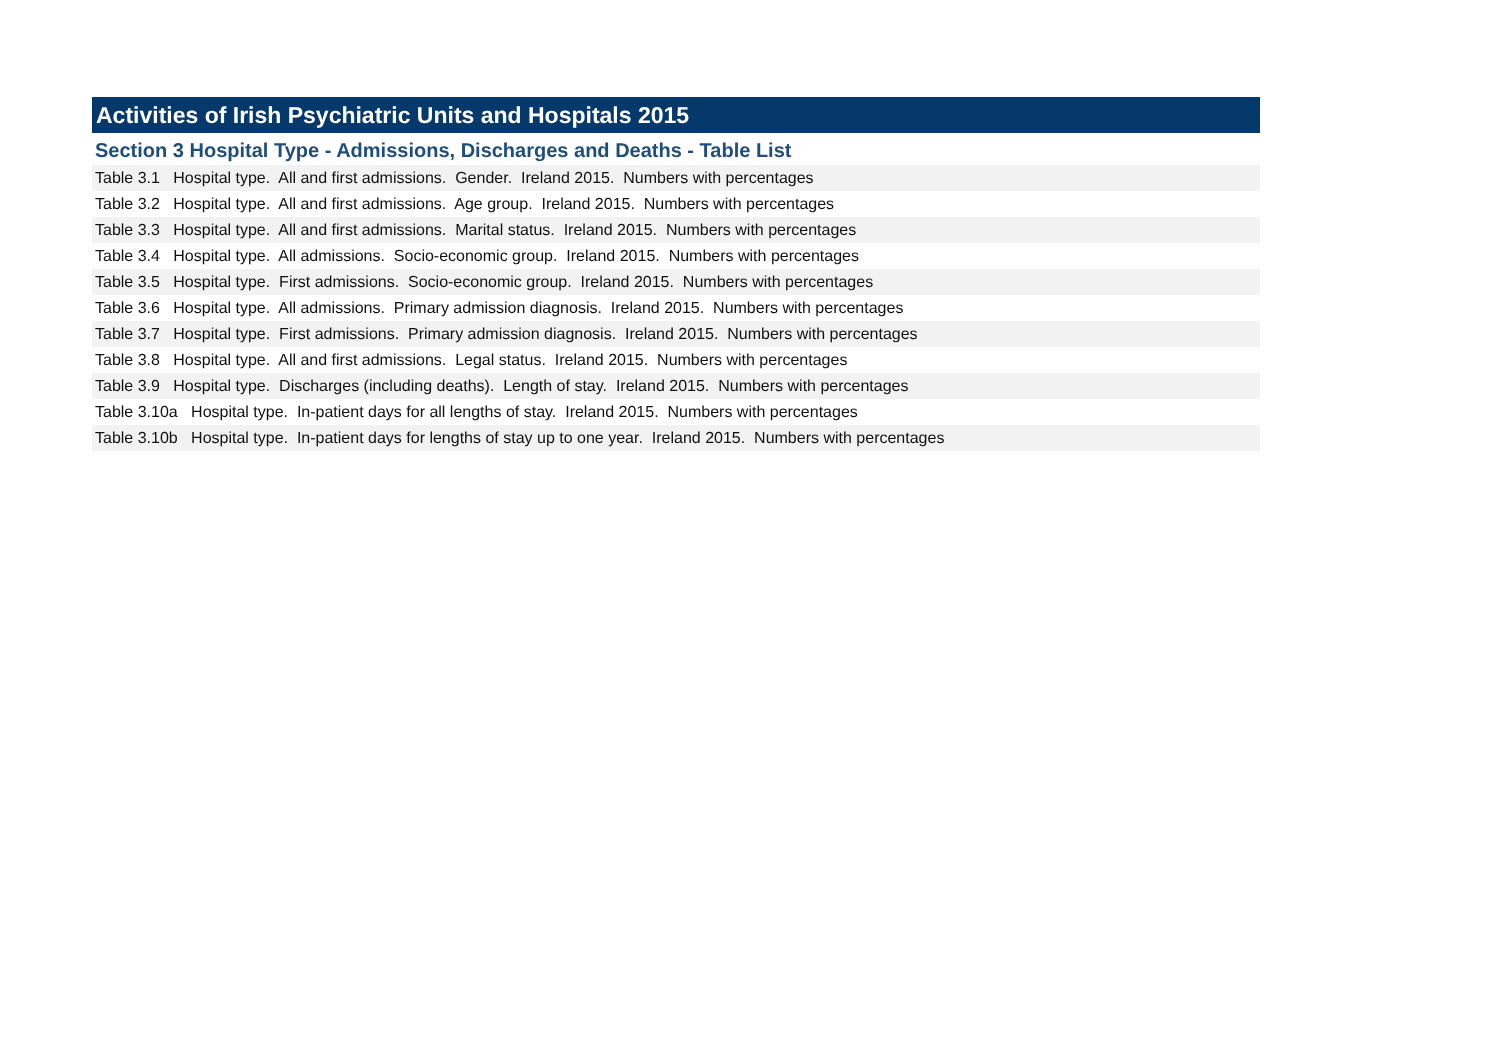Activities of Irish Psychiatric Units and Hospitals 2015
Section 3 Hospital Type - Admissions, Discharges and Deaths - Table List
Table 3.1 Hospital type. All and first admissions. Gender. Ireland 2015. Numbers with percentages
Table 3.2 Hospital type. All and first admissions. Age group. Ireland 2015. Numbers with percentages
Table 3.3 Hospital type. All and first admissions. Marital status. Ireland 2015. Numbers with percentages
Table 3.4 Hospital type. All admissions. Socio-economic group. Ireland 2015. Numbers with percentages
Table 3.5 Hospital type. First admissions. Socio-economic group. Ireland 2015. Numbers with percentages
Table 3.6 Hospital type. All admissions. Primary admission diagnosis. Ireland 2015. Numbers with percentages
Table 3.7 Hospital type. First admissions. Primary admission diagnosis. Ireland 2015. Numbers with percentages
Table 3.8 Hospital type. All and first admissions. Legal status. Ireland 2015. Numbers with percentages
Table 3.9 Hospital type. Discharges (including deaths). Length of stay. Ireland 2015. Numbers with percentages
Table 3.10a Hospital type. In-patient days for all lengths of stay. Ireland 2015. Numbers with percentages
Table 3.10b Hospital type. In-patient days for lengths of stay up to one year. Ireland 2015. Numbers with percentages